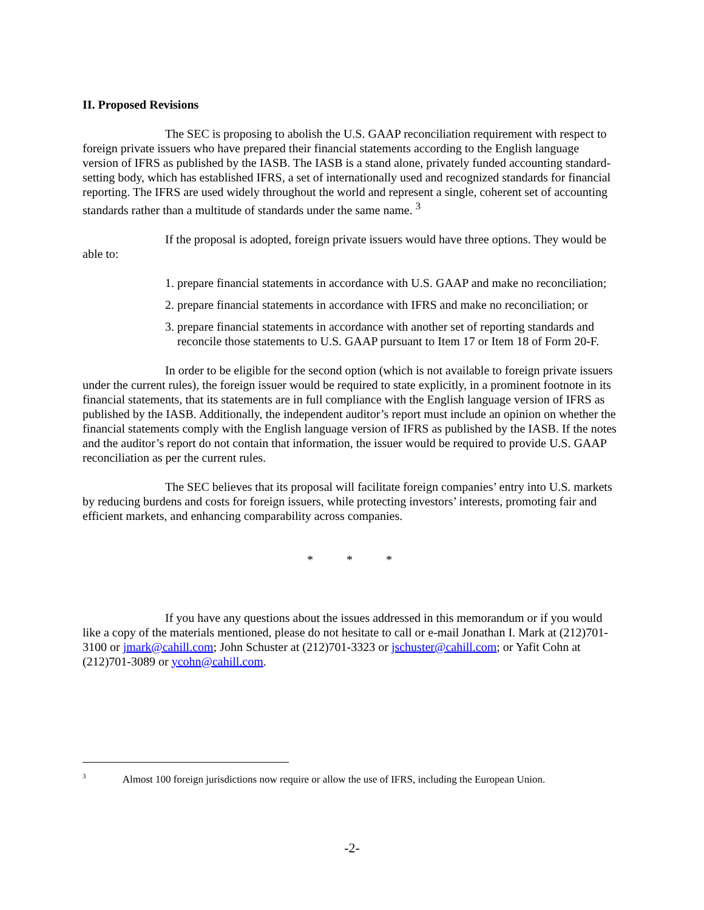II. Proposed Revisions
The SEC is proposing to abolish the U.S. GAAP reconciliation requirement with respect to foreign private issuers who have prepared their financial statements according to the English language version of IFRS as published by the IASB. The IASB is a stand alone, privately funded accounting standard-setting body, which has established IFRS, a set of internationally used and recognized standards for financial reporting. The IFRS are used widely throughout the world and represent a single, coherent set of accounting standards rather than a multitude of standards under the same name. <sup>3</sup>
If the proposal is adopted, foreign private issuers would have three options. They would be able to:
1. prepare financial statements in accordance with U.S. GAAP and make no reconciliation;
2. prepare financial statements in accordance with IFRS and make no reconciliation; or
3. prepare financial statements in accordance with another set of reporting standards and reconcile those statements to U.S. GAAP pursuant to Item 17 or Item 18 of Form 20-F.
In order to be eligible for the second option (which is not available to foreign private issuers under the current rules), the foreign issuer would be required to state explicitly, in a prominent footnote in its financial statements, that its statements are in full compliance with the English language version of IFRS as published by the IASB. Additionally, the independent auditor’s report must include an opinion on whether the financial statements comply with the English language version of IFRS as published by the IASB. If the notes and the auditor’s report do not contain that information, the issuer would be required to provide U.S. GAAP reconciliation as per the current rules.
The SEC believes that its proposal will facilitate foreign companies’ entry into U.S. markets by reducing burdens and costs for foreign issuers, while protecting investors’ interests, promoting fair and efficient markets, and enhancing comparability across companies.
* * *
If you have any questions about the issues addressed in this memorandum or if you would like a copy of the materials mentioned, please do not hesitate to call or e-mail Jonathan I. Mark at (212)701-3100 or jmark@cahill.com; John Schuster at (212)701-3323 or jschuster@cahill.com; or Yafit Cohn at (212)701-3089 or ycohn@cahill.com.
<sup>3</sup> Almost 100 foreign jurisdictions now require or allow the use of IFRS, including the European Union.
-2-